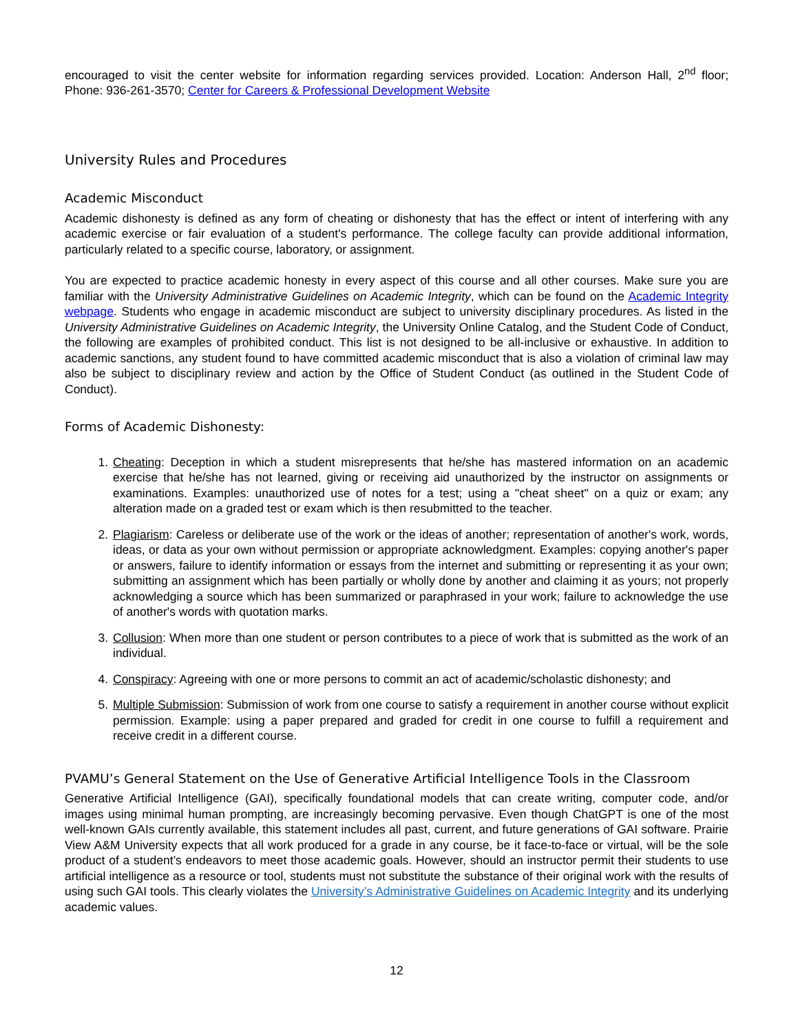encouraged to visit the center website for information regarding services provided. Location: Anderson Hall, 2<sup>nd</sup> floor; Phone: 936-261-3570; Center for Careers & Professional Development Website
University Rules and Procedures
Academic Misconduct
Academic dishonesty is defined as any form of cheating or dishonesty that has the effect or intent of interfering with any academic exercise or fair evaluation of a student's performance. The college faculty can provide additional information, particularly related to a specific course, laboratory, or assignment.
You are expected to practice academic honesty in every aspect of this course and all other courses. Make sure you are familiar with the University Administrative Guidelines on Academic Integrity, which can be found on the Academic Integrity webpage. Students who engage in academic misconduct are subject to university disciplinary procedures. As listed in the University Administrative Guidelines on Academic Integrity, the University Online Catalog, and the Student Code of Conduct, the following are examples of prohibited conduct. This list is not designed to be all-inclusive or exhaustive. In addition to academic sanctions, any student found to have committed academic misconduct that is also a violation of criminal law may also be subject to disciplinary review and action by the Office of Student Conduct (as outlined in the Student Code of Conduct).
Forms of Academic Dishonesty:
1. Cheating: Deception in which a student misrepresents that he/she has mastered information on an academic exercise that he/she has not learned, giving or receiving aid unauthorized by the instructor on assignments or examinations. Examples: unauthorized use of notes for a test; using a "cheat sheet" on a quiz or exam; any alteration made on a graded test or exam which is then resubmitted to the teacher.
2. Plagiarism: Careless or deliberate use of the work or the ideas of another; representation of another's work, words, ideas, or data as your own without permission or appropriate acknowledgment. Examples: copying another's paper or answers, failure to identify information or essays from the internet and submitting or representing it as your own; submitting an assignment which has been partially or wholly done by another and claiming it as yours; not properly acknowledging a source which has been summarized or paraphrased in your work; failure to acknowledge the use of another's words with quotation marks.
3. Collusion: When more than one student or person contributes to a piece of work that is submitted as the work of an individual.
4. Conspiracy: Agreeing with one or more persons to commit an act of academic/scholastic dishonesty; and
5. Multiple Submission: Submission of work from one course to satisfy a requirement in another course without explicit permission. Example: using a paper prepared and graded for credit in one course to fulfill a requirement and receive credit in a different course.
PVAMU’s General Statement on the Use of Generative Artificial Intelligence Tools in the Classroom
Generative Artificial Intelligence (GAI), specifically foundational models that can create writing, computer code, and/or images using minimal human prompting, are increasingly becoming pervasive. Even though ChatGPT is one of the most well-known GAIs currently available, this statement includes all past, current, and future generations of GAI software. Prairie View A&M University expects that all work produced for a grade in any course, be it face-to-face or virtual, will be the sole product of a student’s endeavors to meet those academic goals. However, should an instructor permit their students to use artificial intelligence as a resource or tool, students must not substitute the substance of their original work with the results of using such GAI tools. This clearly violates the University’s Administrative Guidelines on Academic Integrity and its underlying academic values.
12